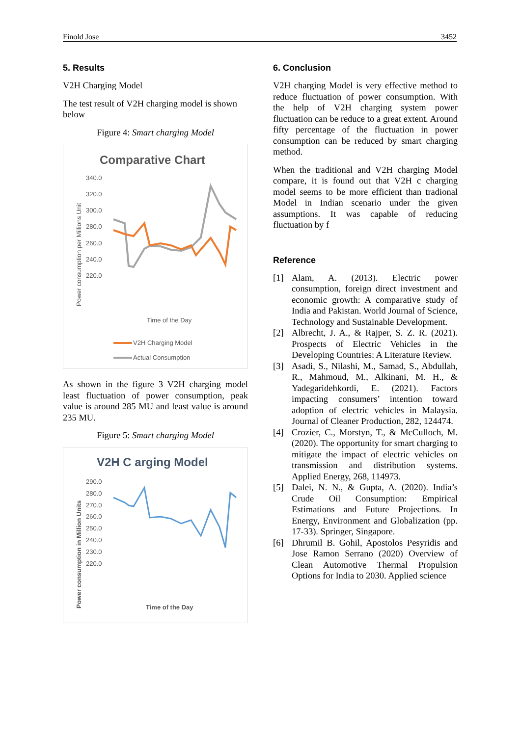Finold Jose 3452
5. Results
V2H Charging Model
The test result of V2H charging model is shown below
Figure 4: Smart charging Model
Comparative Chart
340.0
320.0
300.0
280.0
260.0
240.0
220.0
Power consumption per Millions Unit
Time of the Day
V2H Charging Model
Actual Consumption
As shown in the figure 3 V2H charging model least fluctuation of power consumption, peak value is around 285 MU and least value is around 235 MU.
Figure 5: Smart charging Model
V2H C arging Model
290.0
280.0
270.0
260.0
250.0
240.0
230.0
220.0
Power consumption in Million Units
Time of the Day
6. Conclusion
V2H charging Model is very effective method to reduce fluctuation of power consumption. With the help of V2H charging system power fluctuation can be reduce to a great extent. Around fifty percentage of the fluctuation in power consumption can be reduced by smart charging method.
When the traditional and V2H charging Model compare, it is found out that V2H c charging model seems to be more efficient than tradional Model in Indian scenario under the given assumptions. It was capable of reducing fluctuation by f
Reference
[1] Alam, A. (2013). Electric power consumption, foreign direct investment and economic growth: A comparative study of India and Pakistan. World Journal of Science, Technology and Sustainable Development.
[2] Albrecht, J. A., & Rajper, S. Z. R. (2021). Prospects of Electric Vehicles in the Developing Countries: A Literature Review.
[3] Asadi, S., Nilashi, M., Samad, S., Abdullah, R., Mahmoud, M., Alkinani, M. H., & Yadegaridehkordi, E. (2021). Factors impacting consumers’ intention toward adoption of electric vehicles in Malaysia. Journal of Cleaner Production, 282, 124474.
[4] Crozier, C., Morstyn, T., & McCulloch, M. (2020). The opportunity for smart charging to mitigate the impact of electric vehicles on transmission and distribution systems. Applied Energy, 268, 114973.
[5] Dalei, N. N., & Gupta, A. (2020). India’s Crude Oil Consumption: Empirical Estimations and Future Projections. In Energy, Environment and Globalization (pp. 17-33). Springer, Singapore.
[6] Dhrumil B. Gohil, Apostolos Pesyridis and Jose Ramon Serrano (2020) Overview of Clean Automotive Thermal Propulsion Options for India to 2030. Applied science